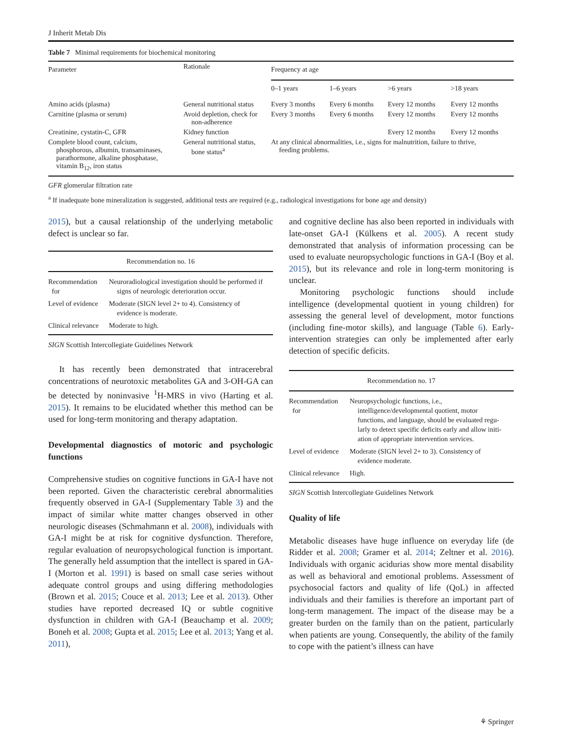J Inherit Metab Dis
Table 7 Minimal requirements for biochemical monitoring
| Parameter | Rationale | Frequency at age | | | |
| --- | --- | --- | --- | --- | --- |
| | | 0–1 years | 1–6 years | >6 years | >18 years |
| Amino acids (plasma) | General nutritional status | Every 3 months | Every 6 months | Every 12 months | Every 12 months |
| Carnitine (plasma or serum) | Avoid depletion, check for non-adherence | Every 3 months | Every 6 months | Every 12 months | Every 12 months |
| Creatinine, cystatin-C, GFR | Kidney function | | | Every 12 months | Every 12 months |
| Complete blood count, calcium, phosphorous, albumin, transaminases, parathormone, alkaline phosphatase, vitamin B<sub>12</sub>, iron status | General nutritional status, bone status<sup>a</sup> | At any clinical abnormalities, i.e., signs for malnutrition, failure to thrive, feeding problems. | | | |
GFR glomerular filtration rate
<sup>a</sup> If inadequate bone mineralization is suggested, additional tests are required (e.g., radiological investigations for bone age and density)
2015), but a causal relationship of the underlying metabolic defect is unclear so far.
| Recommendation no. 16 | |
| Recommendation for | Neuroradiological investigation should be performed if signs of neurologic deterioration occur. |
| Level of evidence | Moderate (SIGN level 2+ to 4). Consistency of evidence is moderate. |
| Clinical relevance | Moderate to high. |
SIGN Scottish Intercollegiate Guidelines Network
It has recently been demonstrated that intracerebral concentrations of neurotoxic metabolites GA and 3-OH-GA can be detected by noninvasive <sup>1</sup>H-MRS in vivo (Harting et al. 2015). It remains to be elucidated whether this method can be used for long-term monitoring and therapy adaptation.
Developmental diagnostics of motoric and psychologic functions
Comprehensive studies on cognitive functions in GA-I have not been reported. Given the characteristic cerebral abnormalities frequently observed in GA-I (Supplementary Table 3) and the impact of similar white matter changes observed in other neurologic diseases (Schmahmann et al. 2008), individuals with GA-I might be at risk for cognitive dysfunction. Therefore, regular evaluation of neuropsychological function is important. The generally held assumption that the intellect is spared in GA-I (Morton et al. 1991) is based on small case series without adequate control groups and using differing methodologies (Brown et al. 2015; Couce et al. 2013; Lee et al. 2013). Other studies have reported decreased IQ or subtle cognitive dysfunction in children with GA-I (Beauchamp et al. 2009; Boneh et al. 2008; Gupta et al. 2015; Lee et al. 2013; Yang et al. 2011),
and cognitive decline has also been reported in individuals with late-onset GA-I (Külkens et al. 2005). A recent study demonstrated that analysis of information processing can be used to evaluate neuropsychologic functions in GA-I (Boy et al. 2015), but its relevance and role in long-term monitoring is unclear.
Monitoring psychologic functions should include intelligence (developmental quotient in young children) for assessing the general level of development, motor functions (including fine-motor skills), and language (Table 6). Early-intervention strategies can only be implemented after early detection of specific deficits.
| Recommendation no. 17 | |
| Recommendation for | Neuropsychologic functions, i.e., intelligence/developmental quotient, motor functions, and language, should be evaluated regu- larly to detect specific deficits early and allow initi- ation of appropriate intervention services. |
| Level of evidence | Moderate (SIGN level 2+ to 3). Consistency of evidence moderate. |
| Clinical relevance | High. |
SIGN Scottish Intercollegiate Guidelines Network
Quality of life
Metabolic diseases have huge influence on everyday life (de Ridder et al. 2008; Gramer et al. 2014; Zeltner et al. 2016). Individuals with organic acidurias show more mental disability as well as behavioral and emotional problems. Assessment of psychosocial factors and quality of life (QoL) in affected individuals and their families is therefore an important part of long-term management. The impact of the disease may be a greater burden on the family than on the patient, particularly when patients are young. Consequently, the ability of the family to cope with the patient’s illness can have
⚘ Springer